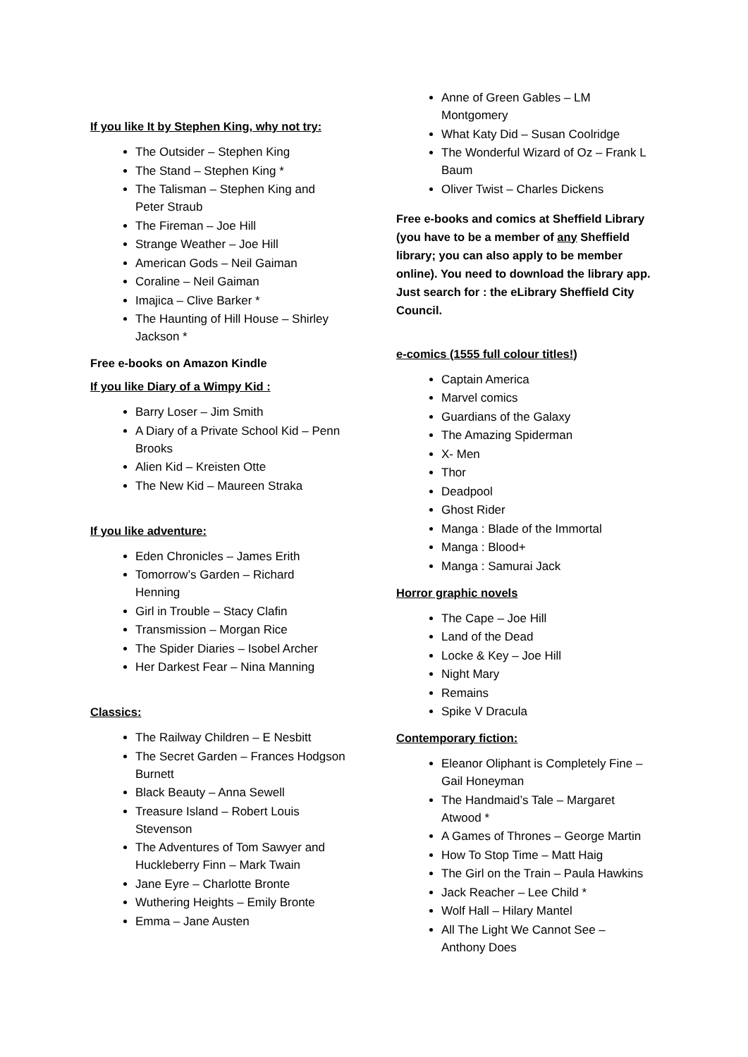If you like It by Stephen King, why not try:
The Outsider – Stephen King
The Stand – Stephen King *
The Talisman – Stephen King and
Peter Straub
The Fireman – Joe Hill
Strange Weather – Joe Hill
American Gods – Neil Gaiman
Coraline – Neil Gaiman
Imajica – Clive Barker *
The Haunting of Hill House – Shirley
Jackson *
Free e-books on Amazon Kindle
If you like Diary of a Wimpy Kid :
Barry Loser – Jim Smith
A Diary of a Private School Kid – Penn
Brooks
Alien Kid – Kreisten Otte
The New Kid – Maureen Straka
If you like adventure:
Eden Chronicles – James Erith
Tomorrow’s Garden – Richard
Henning
Girl in Trouble – Stacy Clafin
Transmission – Morgan Rice
The Spider Diaries – Isobel Archer
Her Darkest Fear – Nina Manning
Classics:
The Railway Children – E Nesbitt
The Secret Garden – Frances Hodgson
Burnett
Black Beauty – Anna Sewell
Treasure Island – Robert Louis
Stevenson
The Adventures of Tom Sawyer and
Huckleberry Finn – Mark Twain
Jane Eyre – Charlotte Bronte
Wuthering Heights – Emily Bronte
Emma – Jane Austen
Anne of Green Gables – LM
Montgomery
What Katy Did – Susan Coolridge
The Wonderful Wizard of Oz – Frank L
Baum
Oliver Twist – Charles Dickens
Free e-books and comics at Sheffield Library (you have to be a member of any Sheffield library; you can also apply to be member online). You need to download the library app. Just search for : the eLibrary Sheffield City Council.
e-comics (1555 full colour titles!)
Captain America
Marvel comics
Guardians of the Galaxy
The Amazing Spiderman
X- Men
Thor
Deadpool
Ghost Rider
Manga : Blade of the Immortal
Manga : Blood+
Manga : Samurai Jack
Horror graphic novels
The Cape – Joe Hill
Land of the Dead
Locke & Key – Joe Hill
Night Mary
Remains
Spike V Dracula
Contemporary fiction:
Eleanor Oliphant is Completely Fine –
Gail Honeyman
The Handmaid’s Tale – Margaret
Atwood *
A Games of Thrones – George Martin
How To Stop Time – Matt Haig
The Girl on the Train – Paula Hawkins
Jack Reacher – Lee Child *
Wolf Hall – Hilary Mantel
All The Light We Cannot See –
Anthony Does